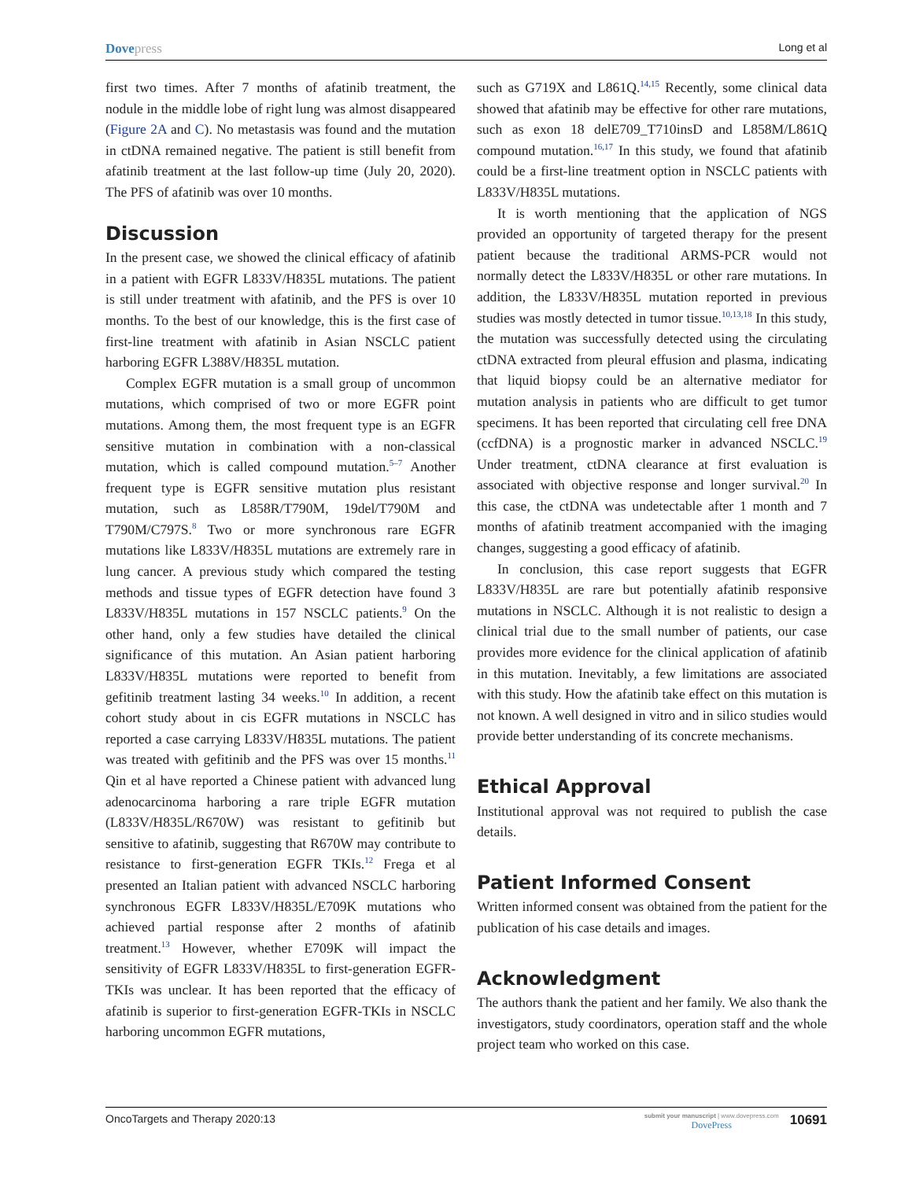Dovepress
Long et al
first two times. After 7 months of afatinib treatment, the nodule in the middle lobe of right lung was almost disappeared (Figure 2A and C). No metastasis was found and the mutation in ctDNA remained negative. The patient is still benefit from afatinib treatment at the last follow-up time (July 20, 2020). The PFS of afatinib was over 10 months.
Discussion
In the present case, we showed the clinical efficacy of afatinib in a patient with EGFR L833V/H835L mutations. The patient is still under treatment with afatinib, and the PFS is over 10 months. To the best of our knowledge, this is the first case of first-line treatment with afatinib in Asian NSCLC patient harboring EGFR L388V/H835L mutation.
Complex EGFR mutation is a small group of uncommon mutations, which comprised of two or more EGFR point mutations. Among them, the most frequent type is an EGFR sensitive mutation in combination with a non-classical mutation, which is called compound mutation.<sup>5–7</sup> Another frequent type is EGFR sensitive mutation plus resistant mutation, such as L858R/T790M, 19del/T790M and T790M/C797S.<sup>8</sup> Two or more synchronous rare EGFR mutations like L833V/H835L mutations are extremely rare in lung cancer. A previous study which compared the testing methods and tissue types of EGFR detection have found 3 L833V/H835L mutations in 157 NSCLC patients.<sup>9</sup> On the other hand, only a few studies have detailed the clinical significance of this mutation. An Asian patient harboring L833V/H835L mutations were reported to benefit from gefitinib treatment lasting 34 weeks.<sup>10</sup> In addition, a recent cohort study about in cis EGFR mutations in NSCLC has reported a case carrying L833V/H835L mutations. The patient was treated with gefitinib and the PFS was over 15 months.<sup>11</sup> Qin et al have reported a Chinese patient with advanced lung adenocarcinoma harboring a rare triple EGFR mutation (L833V/H835L/R670W) was resistant to gefitinib but sensitive to afatinib, suggesting that R670W may contribute to resistance to first-generation EGFR TKIs.<sup>12</sup> Frega et al presented an Italian patient with advanced NSCLC harboring synchronous EGFR L833V/H835L/E709K mutations who achieved partial response after 2 months of afatinib treatment.<sup>13</sup> However, whether E709K will impact the sensitivity of EGFR L833V/H835L to first-generation EGFR-TKIs was unclear. It has been reported that the efficacy of afatinib is superior to first-generation EGFR-TKIs in NSCLC harboring uncommon EGFR mutations,
such as G719X and L861Q.<sup>14,15</sup> Recently, some clinical data showed that afatinib may be effective for other rare mutations, such as exon 18 delE709_T710insD and L858M/L861Q compound mutation.<sup>16,17</sup> In this study, we found that afatinib could be a first-line treatment option in NSCLC patients with L833V/H835L mutations.
It is worth mentioning that the application of NGS provided an opportunity of targeted therapy for the present patient because the traditional ARMS-PCR would not normally detect the L833V/H835L or other rare mutations. In addition, the L833V/H835L mutation reported in previous studies was mostly detected in tumor tissue.<sup>10,13,18</sup> In this study, the mutation was successfully detected using the circulating ctDNA extracted from pleural effusion and plasma, indicating that liquid biopsy could be an alternative mediator for mutation analysis in patients who are difficult to get tumor specimens. It has been reported that circulating cell free DNA (ccfDNA) is a prognostic marker in advanced NSCLC.<sup>19</sup> Under treatment, ctDNA clearance at first evaluation is associated with objective response and longer survival.<sup>20</sup> In this case, the ctDNA was undetectable after 1 month and 7 months of afatinib treatment accompanied with the imaging changes, suggesting a good efficacy of afatinib.
In conclusion, this case report suggests that EGFR L833V/H835L are rare but potentially afatinib responsive mutations in NSCLC. Although it is not realistic to design a clinical trial due to the small number of patients, our case provides more evidence for the clinical application of afatinib in this mutation. Inevitably, a few limitations are associated with this study. How the afatinib take effect on this mutation is not known. A well designed in vitro and in silico studies would provide better understanding of its concrete mechanisms.
Ethical Approval
Institutional approval was not required to publish the case details.
Patient Informed Consent
Written informed consent was obtained from the patient for the publication of his case details and images.
Acknowledgment
The authors thank the patient and her family. We also thank the investigators, study coordinators, operation staff and the whole project team who worked on this case.
OncoTargets and Therapy 2020:13
submit your manuscript | www.dovepress.com
DovePress
10691